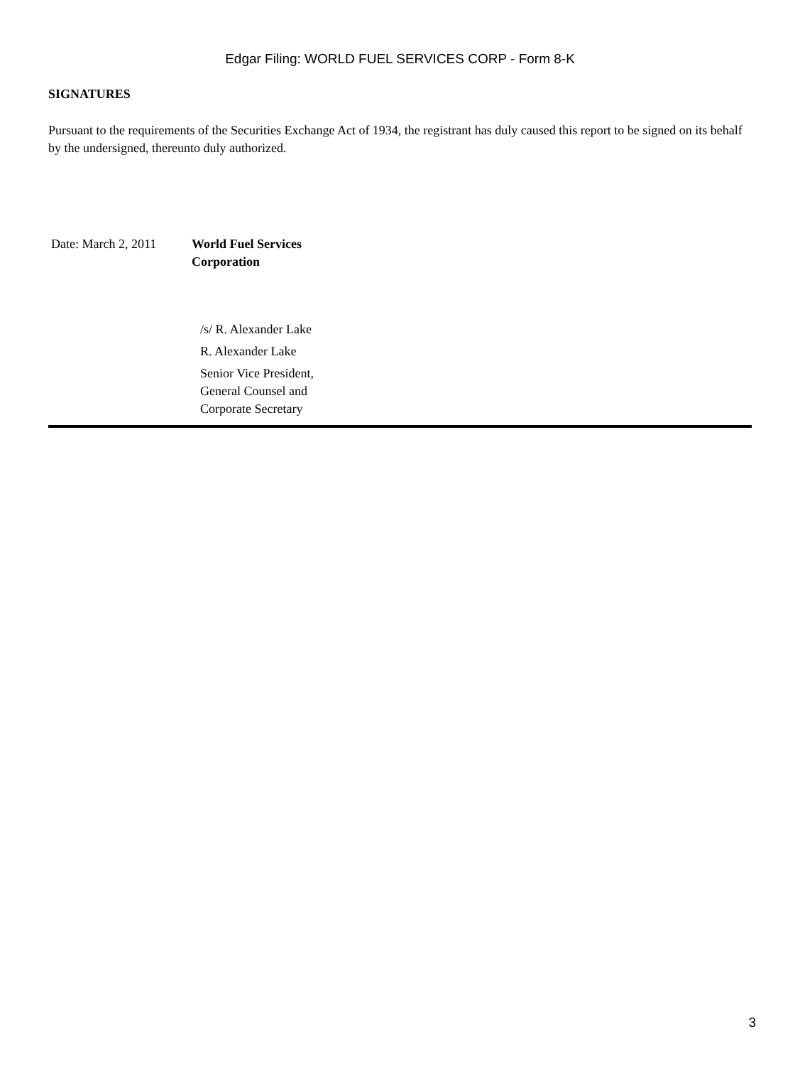Edgar Filing: WORLD FUEL SERVICES CORP - Form 8-K
SIGNATURES
Pursuant to the requirements of the Securities Exchange Act of 1934, the registrant has duly caused this report to be signed on its behalf by the undersigned, thereunto duly authorized.
| Date: March 2, 2011 | World Fuel Services Corporation |
/s/ R. Alexander Lake
R. Alexander Lake
Senior Vice President,
General Counsel and
Corporate Secretary
3